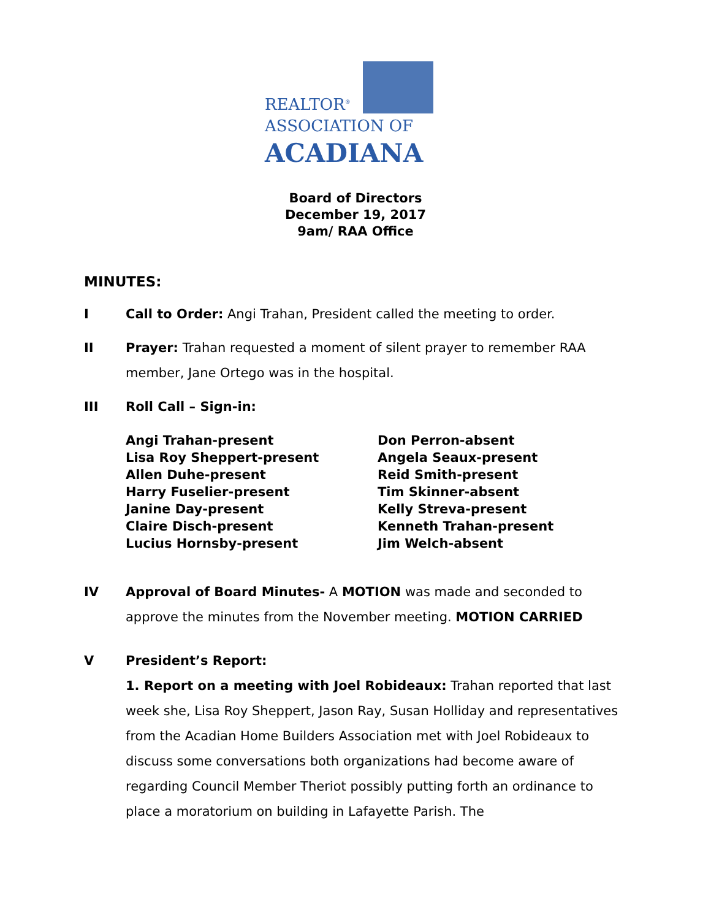REALTOR<sup>®</sup>
ASSOCIATION OF
ACADIANA
Board of Directors
December 19, 2017
9am/ RAA Office
MINUTES:
I Call to Order: Angi Trahan, President called the meeting to order.
II Prayer: Trahan requested a moment of silent prayer to remember RAA member, Jane Ortego was in the hospital.
III Roll Call – Sign-in:
Angi Trahan-present
Lisa Roy Sheppert-present
Allen Duhe-present
Harry Fuselier-present
Janine Day-present
Claire Disch-present
Lucius Hornsby-present
Don Perron-absent
Angela Seaux-present
Reid Smith-present
Tim Skinner-absent
Kelly Streva-present
Kenneth Trahan-present
Jim Welch-absent
IV Approval of Board Minutes- A MOTION was made and seconded to approve the minutes from the November meeting. MOTION CARRIED
V President’s Report:
1. Report on a meeting with Joel Robideaux: Trahan reported that last week she, Lisa Roy Sheppert, Jason Ray, Susan Holliday and representatives from the Acadian Home Builders Association met with Joel Robideaux to discuss some conversations both organizations had become aware of regarding Council Member Theriot possibly putting forth an ordinance to place a moratorium on building in Lafayette Parish. The